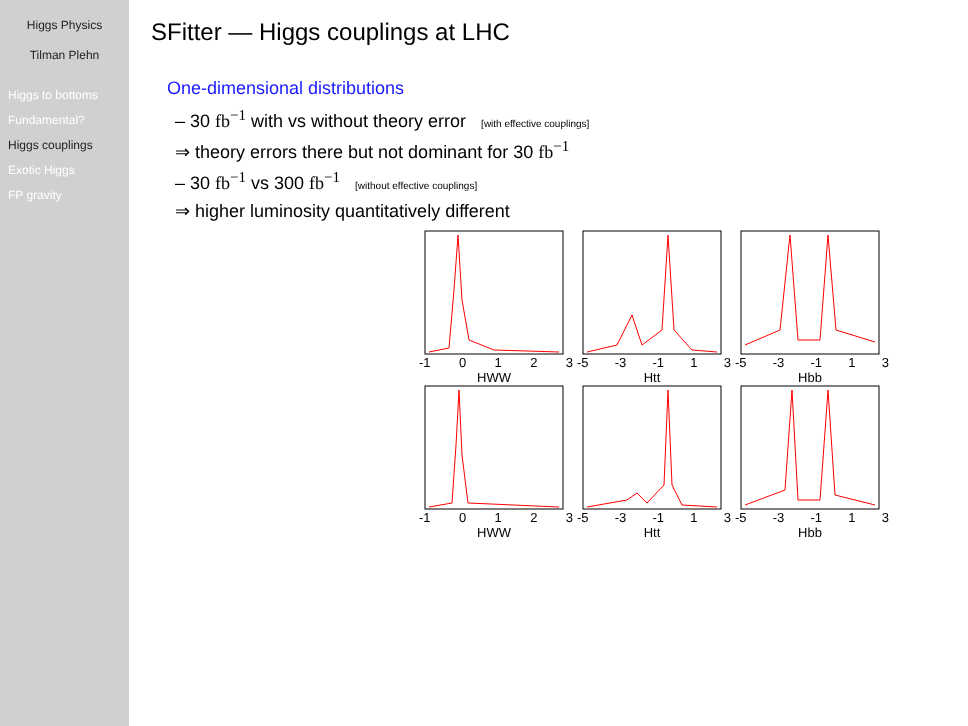Higgs Physics
Tilman Plehn
Higgs to bottoms
Fundamental?
Higgs couplings
Exotic Higgs
FP gravity
SFitter — Higgs couplings at LHC
One-dimensional distributions
– 30 fb<sup>−1</sup> with vs without theory error [with effective couplings]
⇒ theory errors there but not dominant for 30 fb<sup>−1</sup>
– 30 fb<sup>−1</sup> vs 300 fb<sup>−1</sup> [without effective couplings]
⇒ higher luminosity quantitatively different
-1 0123
HWW
-5 -3 -1 1 3
Htt
-5 -3 -1 1 3
Hbb
-1 0123
HWW
-5 -3 -1 1 3
Htt
-5 -3 -1 1 3
Hbb